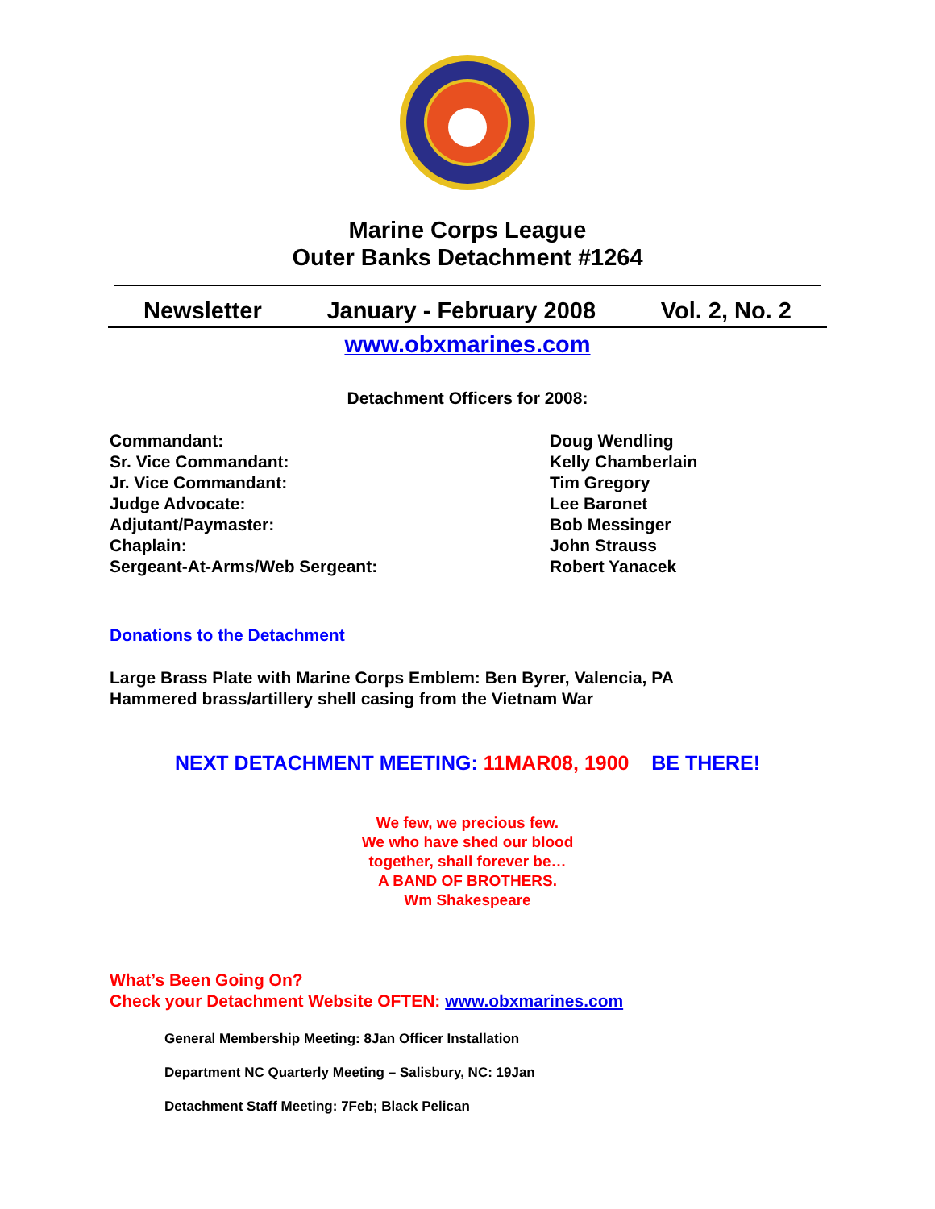Marine Corps League
Outer Banks Detachment #1264
Newsletter January - February 2008 Vol. 2, No. 2
www.obxmarines.com
Detachment Officers for 2008:
| Commandant: | Doug Wendling |
| Sr. Vice Commandant: | Kelly Chamberlain |
| Jr. Vice Commandant: | Tim Gregory |
| Judge Advocate: | Lee Baronet |
| Adjutant/Paymaster: | Bob Messinger |
| Chaplain: | John Strauss |
| Sergeant-At-Arms/Web Sergeant: | Robert Yanacek |
Donations to the Detachment
Large Brass Plate with Marine Corps Emblem: Ben Byrer, Valencia, PA
Hammered brass/artillery shell casing from the Vietnam War
NEXT DETACHMENT MEETING: 11MAR08, 1900 BE THERE!
We few, we precious few.
We who have shed our blood
together, shall forever be…
A BAND OF BROTHERS.
Wm Shakespeare
What’s Been Going On?
Check your Detachment Website OFTEN: www.obxmarines.com
General Membership Meeting: 8Jan Officer Installation
Department NC Quarterly Meeting – Salisbury, NC: 19Jan
Detachment Staff Meeting: 7Feb; Black Pelican